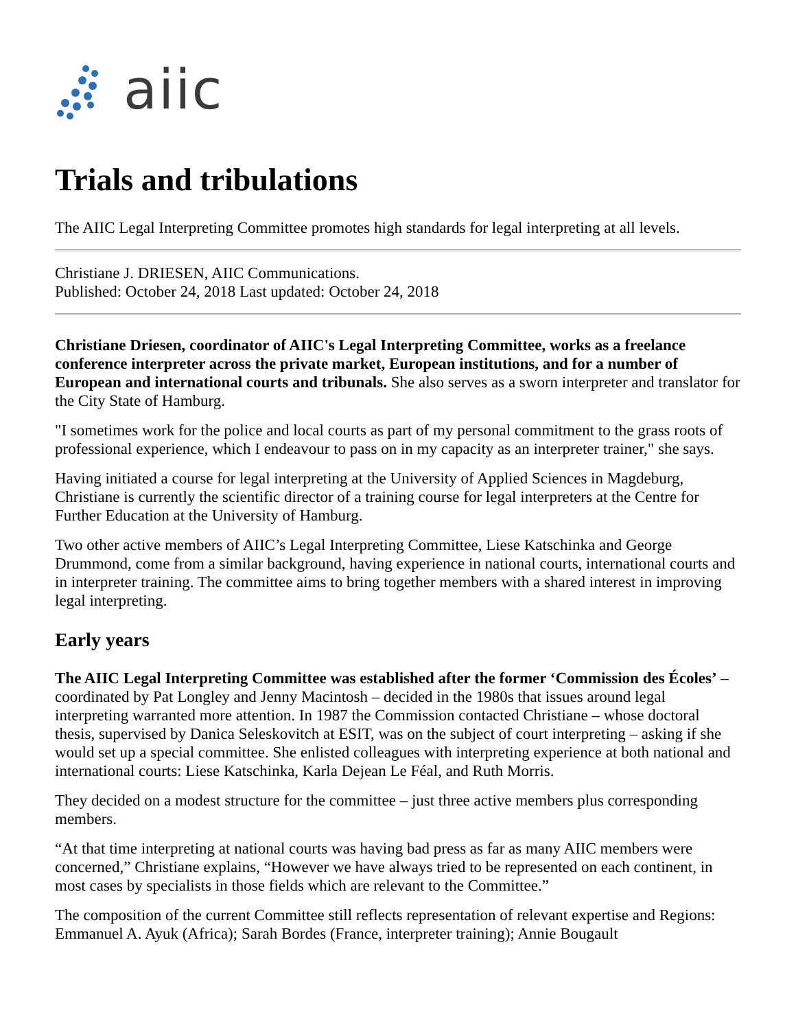aiic
Trials and tribulations
The AIIC Legal Interpreting Committee promotes high standards for legal interpreting at all levels.
Christiane J. DRIESEN, AIIC Communications.
Published: October 24, 2018 Last updated: October 24, 2018
Christiane Driesen, coordinator of AIIC's Legal Interpreting Committee, works as a freelance conference interpreter across the private market, European institutions, and for a number of European and international courts and tribunals. She also serves as a sworn interpreter and translator for the City State of Hamburg.
"I sometimes work for the police and local courts as part of my personal commitment to the grass roots of professional experience, which I endeavour to pass on in my capacity as an interpreter trainer," she says.
Having initiated a course for legal interpreting at the University of Applied Sciences in Magdeburg, Christiane is currently the scientific director of a training course for legal interpreters at the Centre for Further Education at the University of Hamburg.
Two other active members of AIIC’s Legal Interpreting Committee, Liese Katschinka and George Drummond, come from a similar background, having experience in national courts, international courts and in interpreter training. The committee aims to bring together members with a shared interest in improving legal interpreting.
Early years
The AIIC Legal Interpreting Committee was established after the former ‘Commission des Écoles’ – coordinated by Pat Longley and Jenny Macintosh – decided in the 1980s that issues around legal interpreting warranted more attention. In 1987 the Commission contacted Christiane – whose doctoral thesis, supervised by Danica Seleskovitch at ESIT, was on the subject of court interpreting – asking if she would set up a special committee. She enlisted colleagues with interpreting experience at both national and international courts: Liese Katschinka, Karla Dejean Le Féal, and Ruth Morris.
They decided on a modest structure for the committee – just three active members plus corresponding members.
“At that time interpreting at national courts was having bad press as far as many AIIC members were concerned,” Christiane explains, “However we have always tried to be represented on each continent, in most cases by specialists in those fields which are relevant to the Committee.”
The composition of the current Committee still reflects representation of relevant expertise and Regions: Emmanuel A. Ayuk (Africa); Sarah Bordes (France, interpreter training); Annie Bougault